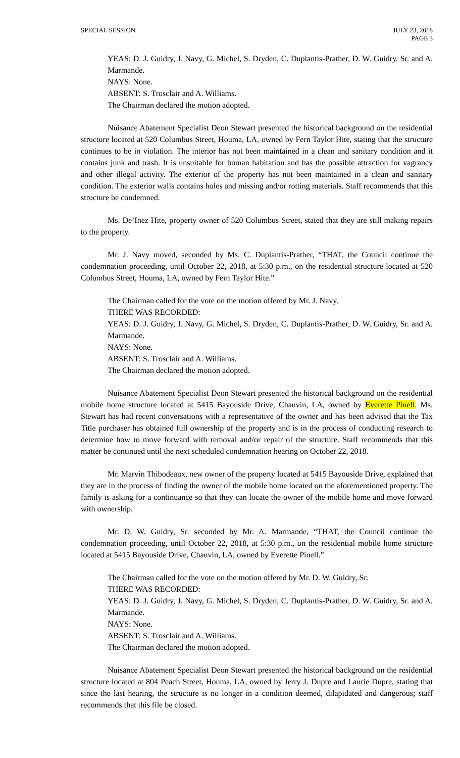SPECIAL SESSION JULY 23, 2018
PAGE 3
YEAS: D. J. Guidry, J. Navy, G. Michel, S. Dryden, C. Duplantis-Prather, D. W. Guidry, Sr. and A. Marmande.
NAYS: None.
ABSENT: S. Trosclair and A. Williams.
The Chairman declared the motion adopted.
Nuisance Abatement Specialist Deon Stewart presented the historical background on the residential structure located at 520 Columbus Street, Houma, LA, owned by Fern Taylor Hite, stating that the structure continues to be in violation. The interior has not been maintained in a clean and sanitary condition and it contains junk and trash. It is unsuitable for human habitation and has the possible attraction for vagrancy and other illegal activity. The exterior of the property has not been maintained in a clean and sanitary condition. The exterior walls contains holes and missing and/or rotting materials. Staff recommends that this structure be condemned.
Ms. De’Inez Hite, property owner of 520 Columbus Street, stated that they are still making repairs to the property.
Mr. J. Navy moved, seconded by Ms. C. Duplantis-Prather, “THAT, the Council continue the condemnation proceeding, until October 22, 2018, at 5:30 p.m., on the residential structure located at 520 Columbus Street, Houma, LA, owned by Fern Taylor Hite.”
The Chairman called for the vote on the motion offered by Mr. J. Navy.
THERE WAS RECORDED:
YEAS: D. J. Guidry, J. Navy, G. Michel, S. Dryden, C. Duplantis-Prather, D. W. Guidry, Sr. and A. Marmande.
NAYS: None.
ABSENT: S. Trosclair and A. Williams.
The Chairman declared the motion adopted.
Nuisance Abatement Specialist Deon Stewart presented the historical background on the residential mobile home structure located at 5415 Bayouside Drive, Chauvin, LA, owned by Everette Pinell. Ms. Stewart has had recent conversations with a representative of the owner and has been advised that the Tax Title purchaser has obtained full ownership of the property and is in the process of conducting research to determine how to move forward with removal and/or repair of the structure. Staff recommends that this matter be continued until the next scheduled condemnation hearing on October 22, 2018.
Mr. Marvin Thibodeaux, new owner of the property located at 5415 Bayouside Drive, explained that they are in the process of finding the owner of the mobile home located on the aforementioned property. The family is asking for a continuance so that they can locate the owner of the mobile home and move forward with ownership.
Mr. D. W. Guidry, Sr. seconded by Mr. A. Marmande, “THAT, the Council continue the condemnation proceeding, until October 22, 2018, at 5:30 p.m., on the residential mobile home structure located at 5415 Bayouside Drive, Chauvin, LA, owned by Everette Pinell.”
The Chairman called for the vote on the motion offered by Mr. D. W. Guidry, Sr.
THERE WAS RECORDED:
YEAS: D. J. Guidry, J. Navy, G. Michel, S. Dryden, C. Duplantis-Prather, D. W. Guidry, Sr. and A. Marmande.
NAYS: None.
ABSENT: S. Trosclair and A. Williams.
The Chairman declared the motion adopted.
Nuisance Abatement Specialist Deon Stewart presented the historical background on the residential structure located at 804 Peach Street, Houma, LA, owned by Jerry J. Dupre and Laurie Dupre, stating that since the last hearing, the structure is no longer in a condition deemed, dilapidated and dangerous; staff recommends that this file be closed.